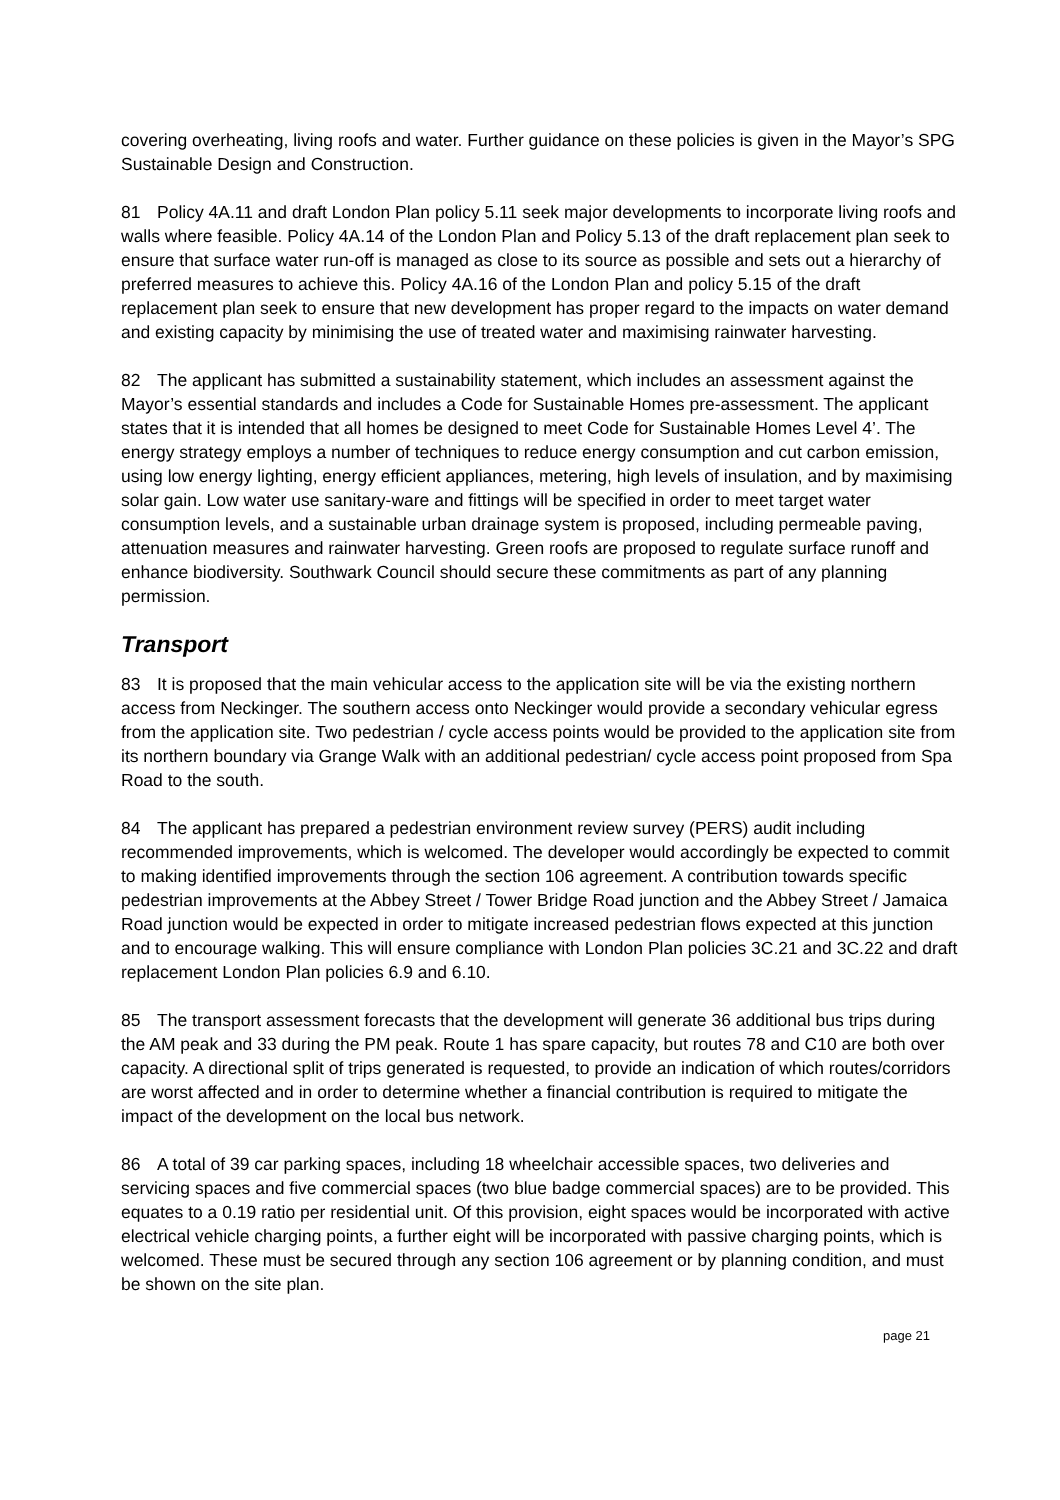covering overheating, living roofs and water. Further guidance on these policies is given in the Mayor’s SPG Sustainable Design and Construction.
81 Policy 4A.11 and draft London Plan policy 5.11 seek major developments to incorporate living roofs and walls where feasible. Policy 4A.14 of the London Plan and Policy 5.13 of the draft replacement plan seek to ensure that surface water run-off is managed as close to its source as possible and sets out a hierarchy of preferred measures to achieve this. Policy 4A.16 of the London Plan and policy 5.15 of the draft replacement plan seek to ensure that new development has proper regard to the impacts on water demand and existing capacity by minimising the use of treated water and maximising rainwater harvesting.
82 The applicant has submitted a sustainability statement, which includes an assessment against the Mayor’s essential standards and includes a Code for Sustainable Homes pre-assessment. The applicant states that it is intended that all homes be designed to meet Code for Sustainable Homes Level 4’. The energy strategy employs a number of techniques to reduce energy consumption and cut carbon emission, using low energy lighting, energy efficient appliances, metering, high levels of insulation, and by maximising solar gain. Low water use sanitary-ware and fittings will be specified in order to meet target water consumption levels, and a sustainable urban drainage system is proposed, including permeable paving, attenuation measures and rainwater harvesting. Green roofs are proposed to regulate surface runoff and enhance biodiversity. Southwark Council should secure these commitments as part of any planning permission.
Transport
83 It is proposed that the main vehicular access to the application site will be via the existing northern access from Neckinger. The southern access onto Neckinger would provide a secondary vehicular egress from the application site. Two pedestrian / cycle access points would be provided to the application site from its northern boundary via Grange Walk with an additional pedestrian/ cycle access point proposed from Spa Road to the south.
84 The applicant has prepared a pedestrian environment review survey (PERS) audit including recommended improvements, which is welcomed. The developer would accordingly be expected to commit to making identified improvements through the section 106 agreement. A contribution towards specific pedestrian improvements at the Abbey Street / Tower Bridge Road junction and the Abbey Street / Jamaica Road junction would be expected in order to mitigate increased pedestrian flows expected at this junction and to encourage walking. This will ensure compliance with London Plan policies 3C.21 and 3C.22 and draft replacement London Plan policies 6.9 and 6.10.
85 The transport assessment forecasts that the development will generate 36 additional bus trips during the AM peak and 33 during the PM peak. Route 1 has spare capacity, but routes 78 and C10 are both over capacity. A directional split of trips generated is requested, to provide an indication of which routes/corridors are worst affected and in order to determine whether a financial contribution is required to mitigate the impact of the development on the local bus network.
86 A total of 39 car parking spaces, including 18 wheelchair accessible spaces, two deliveries and servicing spaces and five commercial spaces (two blue badge commercial spaces) are to be provided. This equates to a 0.19 ratio per residential unit. Of this provision, eight spaces would be incorporated with active electrical vehicle charging points, a further eight will be incorporated with passive charging points, which is welcomed. These must be secured through any section 106 agreement or by planning condition, and must be shown on the site plan.
page 21